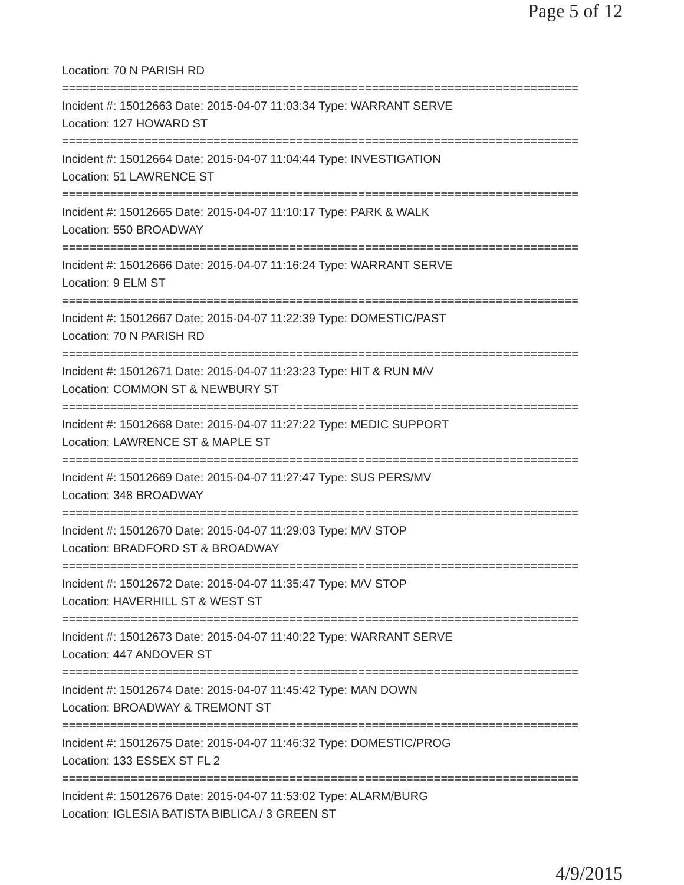Page 5 of 12
Location: 70 N PARISH RD
===========================================================================
Incident #: 15012663 Date: 2015-04-07 11:03:34 Type: WARRANT SERVE
Location: 127 HOWARD ST
===========================================================================
Incident #: 15012664 Date: 2015-04-07 11:04:44 Type: INVESTIGATION
Location: 51 LAWRENCE ST
===========================================================================
Incident #: 15012665 Date: 2015-04-07 11:10:17 Type: PARK & WALK
Location: 550 BROADWAY
===========================================================================
Incident #: 15012666 Date: 2015-04-07 11:16:24 Type: WARRANT SERVE
Location: 9 ELM ST
===========================================================================
Incident #: 15012667 Date: 2015-04-07 11:22:39 Type: DOMESTIC/PAST
Location: 70 N PARISH RD
===========================================================================
Incident #: 15012671 Date: 2015-04-07 11:23:23 Type: HIT & RUN M/V
Location: COMMON ST & NEWBURY ST
===========================================================================
Incident #: 15012668 Date: 2015-04-07 11:27:22 Type: MEDIC SUPPORT
Location: LAWRENCE ST & MAPLE ST
===========================================================================
Incident #: 15012669 Date: 2015-04-07 11:27:47 Type: SUS PERS/MV
Location: 348 BROADWAY
===========================================================================
Incident #: 15012670 Date: 2015-04-07 11:29:03 Type: M/V STOP
Location: BRADFORD ST & BROADWAY
===========================================================================
Incident #: 15012672 Date: 2015-04-07 11:35:47 Type: M/V STOP
Location: HAVERHILL ST & WEST ST
===========================================================================
Incident #: 15012673 Date: 2015-04-07 11:40:22 Type: WARRANT SERVE
Location: 447 ANDOVER ST
===========================================================================
Incident #: 15012674 Date: 2015-04-07 11:45:42 Type: MAN DOWN
Location: BROADWAY & TREMONT ST
===========================================================================
Incident #: 15012675 Date: 2015-04-07 11:46:32 Type: DOMESTIC/PROG
Location: 133 ESSEX ST FL 2
===========================================================================
Incident #: 15012676 Date: 2015-04-07 11:53:02 Type: ALARM/BURG
Location: IGLESIA BATISTA BIBLICA / 3 GREEN ST
4/9/2015